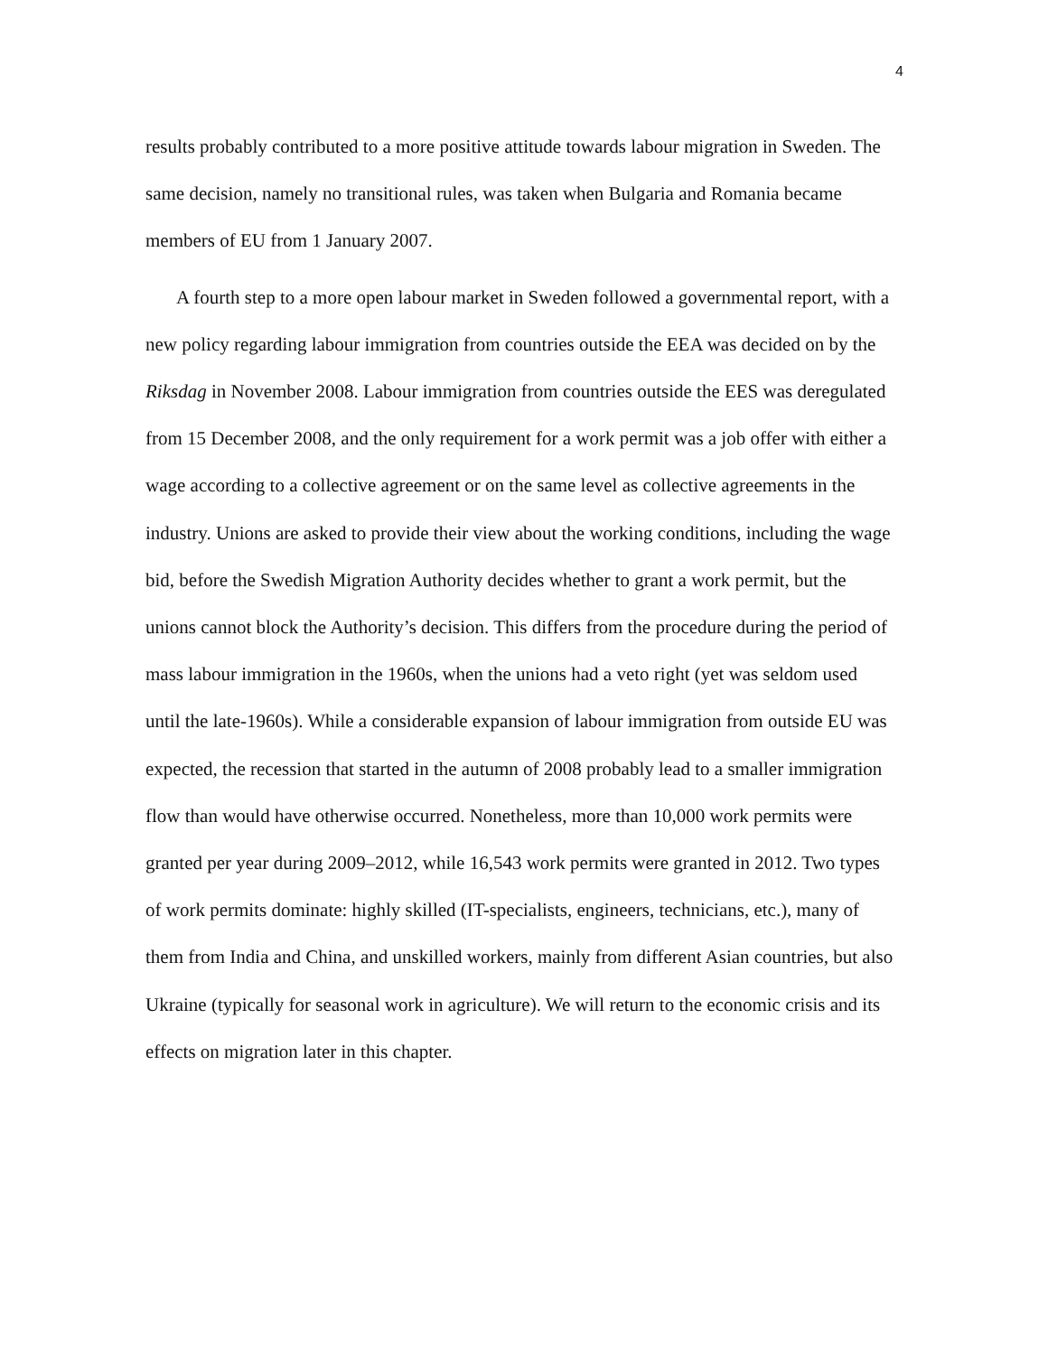4
results probably contributed to a more positive attitude towards labour migration in Sweden. The same decision, namely no transitional rules, was taken when Bulgaria and Romania became members of EU from 1 January 2007.
A fourth step to a more open labour market in Sweden followed a governmental report, with a new policy regarding labour immigration from countries outside the EEA was decided on by the Riksdag in November 2008. Labour immigration from countries outside the EES was deregulated from 15 December 2008, and the only requirement for a work permit was a job offer with either a wage according to a collective agreement or on the same level as collective agreements in the industry. Unions are asked to provide their view about the working conditions, including the wage bid, before the Swedish Migration Authority decides whether to grant a work permit, but the unions cannot block the Authority’s decision. This differs from the procedure during the period of mass labour immigration in the 1960s, when the unions had a veto right (yet was seldom used until the late-1960s). While a considerable expansion of labour immigration from outside EU was expected, the recession that started in the autumn of 2008 probably lead to a smaller immigration flow than would have otherwise occurred. Nonetheless, more than 10,000 work permits were granted per year during 2009–2012, while 16,543 work permits were granted in 2012. Two types of work permits dominate: highly skilled (IT-specialists, engineers, technicians, etc.), many of them from India and China, and unskilled workers, mainly from different Asian countries, but also Ukraine (typically for seasonal work in agriculture). We will return to the economic crisis and its effects on migration later in this chapter.